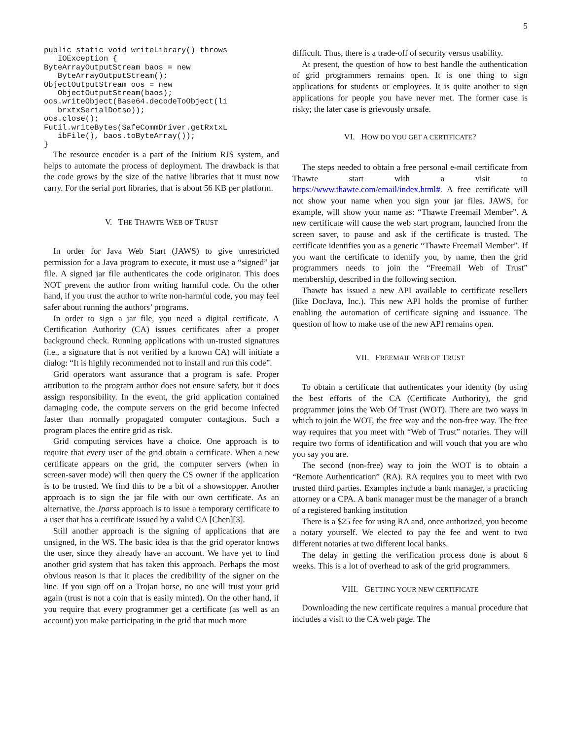5
public static void writeLibrary() throws
   IOException {
ByteArrayOutputStream baos = new
   ByteArrayOutputStream();
ObjectOutputStream oos = new
   ObjectOutputStream(baos);
oos.writeObject(Base64.decodeToObject(li
   brxtxSerialDotso));
oos.close();
Futil.writeBytes(SafeCommDriver.getRxtxL
   ibFile(), baos.toByteArray());
}
The resource encoder is a part of the Initium RJS system, and helps to automate the process of deployment. The drawback is that the code grows by the size of the native libraries that it must now carry. For the serial port libraries, that is about 56 KB per platform.
V. THE THAWTE WEB OF TRUST
In order for Java Web Start (JAWS) to give unrestricted permission for a Java program to execute, it must use a “signed” jar file. A signed jar file authenticates the code originator. This does NOT prevent the author from writing harmful code. On the other hand, if you trust the author to write non-harmful code, you may feel safer about running the authors’ programs.
In order to sign a jar file, you need a digital certificate. A Certification Authority (CA) issues certificates after a proper background check. Running applications with un-trusted signatures (i.e., a signature that is not verified by a known CA) will initiate a dialog: “It is highly recommended not to install and run this code”.
Grid operators want assurance that a program is safe. Proper attribution to the program author does not ensure safety, but it does assign responsibility. In the event, the grid application contained damaging code, the compute servers on the grid become infected faster than normally propagated computer contagions. Such a program places the entire grid as risk.
Grid computing services have a choice. One approach is to require that every user of the grid obtain a certificate. When a new certificate appears on the grid, the computer servers (when in screen-saver mode) will then query the CS owner if the application is to be trusted. We find this to be a bit of a showstopper. Another approach is to sign the jar file with our own certificate. As an alternative, the Jparss approach is to issue a temporary certificate to a user that has a certificate issued by a valid CA [Chen][3].
Still another approach is the signing of applications that are unsigned, in the WS. The basic idea is that the grid operator knows the user, since they already have an account. We have yet to find another grid system that has taken this approach. Perhaps the most obvious reason is that it places the credibility of the signer on the line. If you sign off on a Trojan horse, no one will trust your grid again (trust is not a coin that is easily minted). On the other hand, if you require that every programmer get a certificate (as well as an account) you make participating in the grid that much more
difficult. Thus, there is a trade-off of security versus usability.
At present, the question of how to best handle the authentication of grid programmers remains open. It is one thing to sign applications for students or employees. It is quite another to sign applications for people you have never met. The former case is risky; the later case is grievously unsafe.
VI. HOW DO YOU GET A CERTIFICATE?
The steps needed to obtain a free personal e-mail certificate from Thawte start with a visit to https://www.thawte.com/email/index.html#. A free certificate will not show your name when you sign your jar files. JAWS, for example, will show your name as: “Thawte Freemail Member”. A new certificate will cause the web start program, launched from the screen saver, to pause and ask if the certificate is trusted. The certificate identifies you as a generic “Thawte Freemail Member”. If you want the certificate to identify you, by name, then the grid programmers needs to join the “Freemail Web of Trust” membership, described in the following section.
Thawte has issued a new API available to certificate resellers (like DocJava, Inc.). This new API holds the promise of further enabling the automation of certificate signing and issuance. The question of how to make use of the new API remains open.
VII. FREEMAIL WEB OF TRUST
To obtain a certificate that authenticates your identity (by using the best efforts of the CA (Certificate Authority), the grid programmer joins the Web Of Trust (WOT). There are two ways in which to join the WOT, the free way and the non-free way. The free way requires that you meet with “Web of Trust” notaries. They will require two forms of identification and will vouch that you are who you say you are.
The second (non-free) way to join the WOT is to obtain a “Remote Authentication” (RA). RA requires you to meet with two trusted third parties. Examples include a bank manager, a practicing attorney or a CPA. A bank manager must be the manager of a branch of a registered banking institution
There is a $25 fee for using RA and, once authorized, you become a notary yourself. We elected to pay the fee and went to two different notaries at two different local banks.
The delay in getting the verification process done is about 6 weeks. This is a lot of overhead to ask of the grid programmers.
VIII. GETTING YOUR NEW CERTIFICATE
Downloading the new certificate requires a manual procedure that includes a visit to the CA web page. The